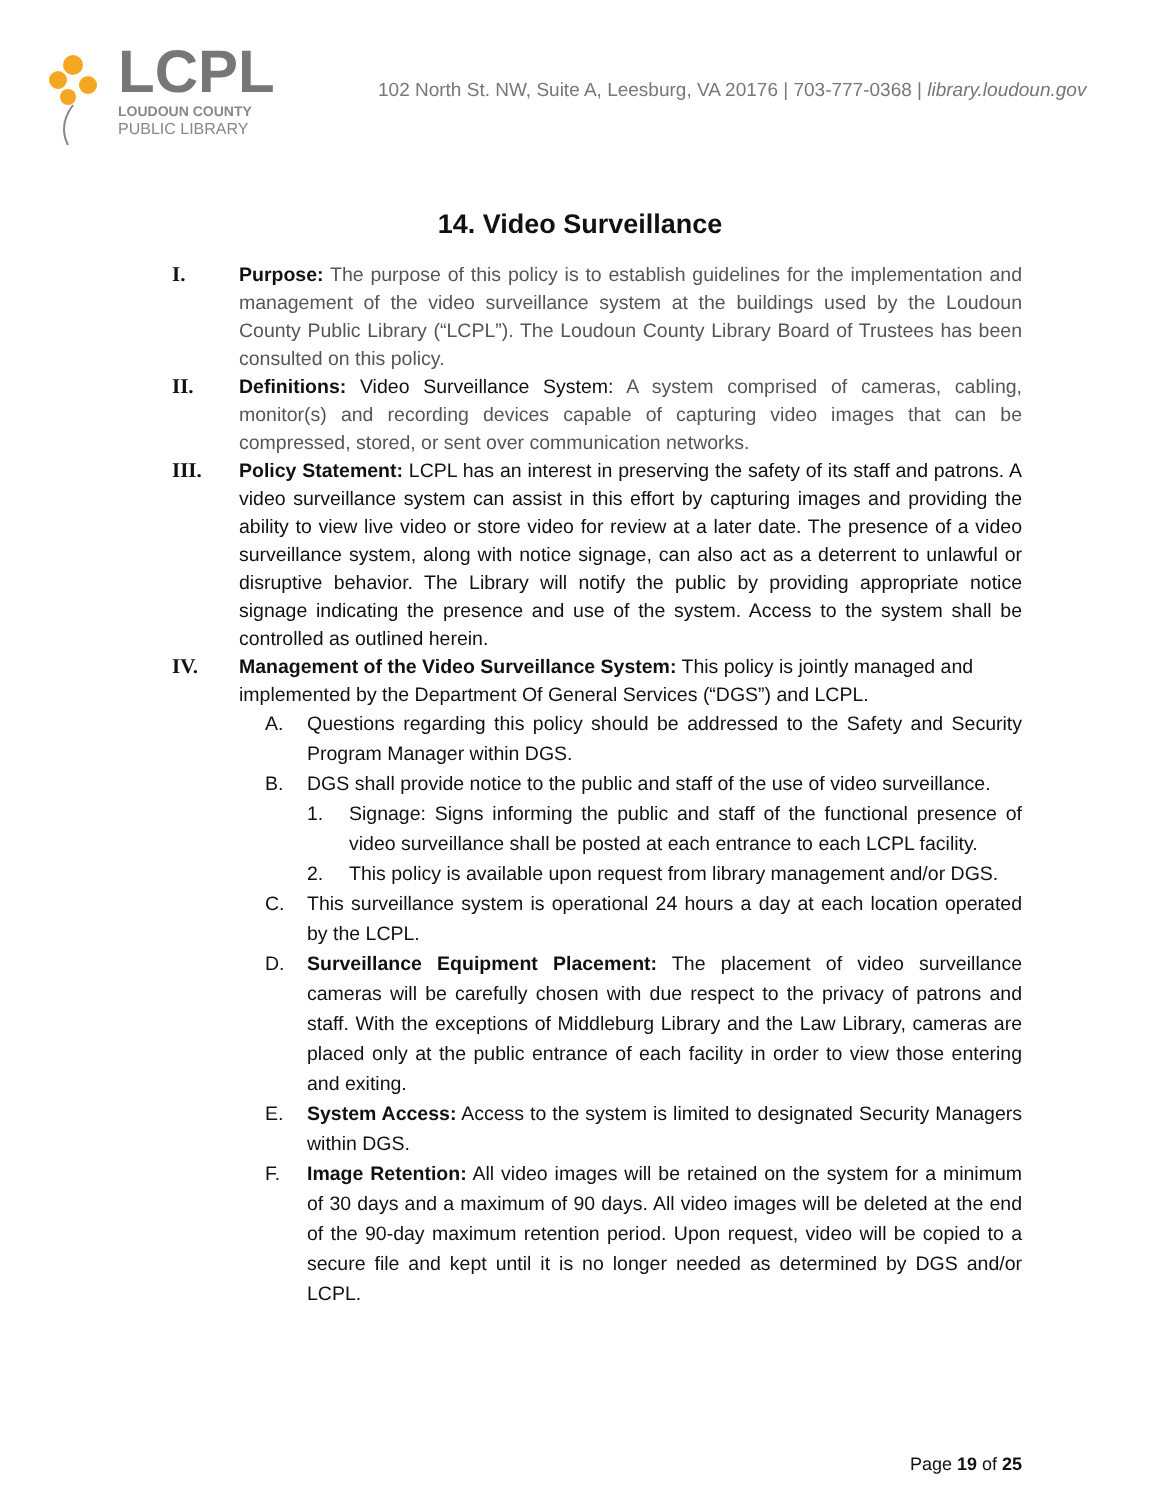LCPL
LOUDOUN COUNTY
PUBLIC LIBRARY
102 North St. NW, Suite A, Leesburg, VA 20176 | 703-777-0368 | library.loudoun.gov
14. Video Surveillance
I. Purpose: The purpose of this policy is to establish guidelines for the implementation and management of the video surveillance system at the buildings used by the Loudoun County Public Library (“LCPL”). The Loudoun County Library Board of Trustees has been consulted on this policy.
II. Definitions: Video Surveillance System: A system comprised of cameras, cabling, monitor(s) and recording devices capable of capturing video images that can be compressed, stored, or sent over communication networks.
III. Policy Statement: LCPL has an interest in preserving the safety of its staff and patrons. A video surveillance system can assist in this effort by capturing images and providing the ability to view live video or store video for review at a later date. The presence of a video surveillance system, along with notice signage, can also act as a deterrent to unlawful or disruptive behavior. The Library will notify the public by providing appropriate notice signage indicating the presence and use of the system. Access to the system shall be controlled as outlined herein.
IV. Management of the Video Surveillance System: This policy is jointly managed and implemented by the Department Of General Services (“DGS”) and LCPL.
A. Questions regarding this policy should be addressed to the Safety and Security Program Manager within DGS.
B. DGS shall provide notice to the public and staff of the use of video surveillance.
1. Signage: Signs informing the public and staff of the functional presence of video surveillance shall be posted at each entrance to each LCPL facility.
2. This policy is available upon request from library management and/or DGS.
C. This surveillance system is operational 24 hours a day at each location operated by the LCPL.
D. Surveillance Equipment Placement: The placement of video surveillance cameras will be carefully chosen with due respect to the privacy of patrons and staff. With the exceptions of Middleburg Library and the Law Library, cameras are placed only at the public entrance of each facility in order to view those entering and exiting.
E. System Access: Access to the system is limited to designated Security Managers within DGS.
F. Image Retention: All video images will be retained on the system for a minimum of 30 days and a maximum of 90 days. All video images will be deleted at the end of the 90-day maximum retention period. Upon request, video will be copied to a secure file and kept until it is no longer needed as determined by DGS and/or LCPL.
Page 19 of 25